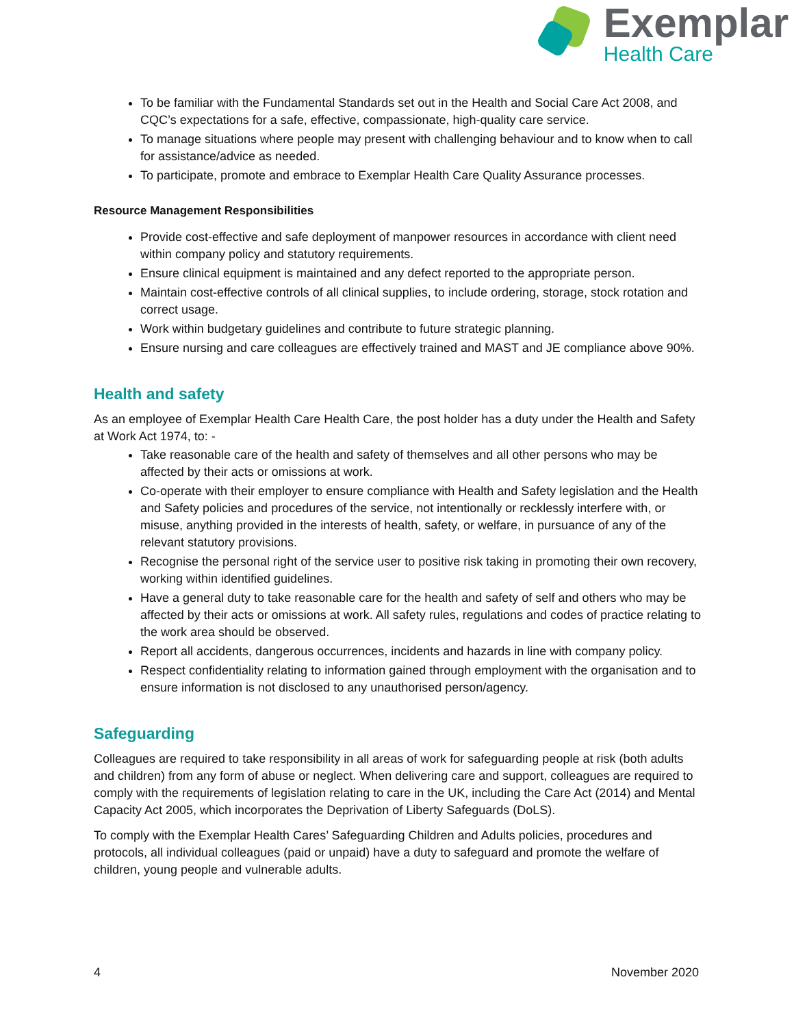Exemplar
Health Care
To be familiar with the Fundamental Standards set out in the Health and Social Care Act 2008, and CQC’s expectations for a safe, effective, compassionate, high-quality care service.
To manage situations where people may present with challenging behaviour and to know when to call for assistance/advice as needed.
To participate, promote and embrace to Exemplar Health Care Quality Assurance processes.
Resource Management Responsibilities
Provide cost-effective and safe deployment of manpower resources in accordance with client need within company policy and statutory requirements.
Ensure clinical equipment is maintained and any defect reported to the appropriate person.
Maintain cost-effective controls of all clinical supplies, to include ordering, storage, stock rotation and correct usage.
Work within budgetary guidelines and contribute to future strategic planning.
Ensure nursing and care colleagues are effectively trained and MAST and JE compliance above 90%.
Health and safety
As an employee of Exemplar Health Care Health Care, the post holder has a duty under the Health and Safety at Work Act 1974, to: -
Take reasonable care of the health and safety of themselves and all other persons who may be affected by their acts or omissions at work.
Co-operate with their employer to ensure compliance with Health and Safety legislation and the Health and Safety policies and procedures of the service, not intentionally or recklessly interfere with, or misuse, anything provided in the interests of health, safety, or welfare, in pursuance of any of the relevant statutory provisions.
Recognise the personal right of the service user to positive risk taking in promoting their own recovery, working within identified guidelines.
Have a general duty to take reasonable care for the health and safety of self and others who may be affected by their acts or omissions at work. All safety rules, regulations and codes of practice relating to the work area should be observed.
Report all accidents, dangerous occurrences, incidents and hazards in line with company policy.
Respect confidentiality relating to information gained through employment with the organisation and to ensure information is not disclosed to any unauthorised person/agency.
Safeguarding
Colleagues are required to take responsibility in all areas of work for safeguarding people at risk (both adults and children) from any form of abuse or neglect. When delivering care and support, colleagues are required to comply with the requirements of legislation relating to care in the UK, including the Care Act (2014) and Mental Capacity Act 2005, which incorporates the Deprivation of Liberty Safeguards (DoLS).
To comply with the Exemplar Health Cares’ Safeguarding Children and Adults policies, procedures and protocols, all individual colleagues (paid or unpaid) have a duty to safeguard and promote the welfare of children, young people and vulnerable adults.
4 November 2020